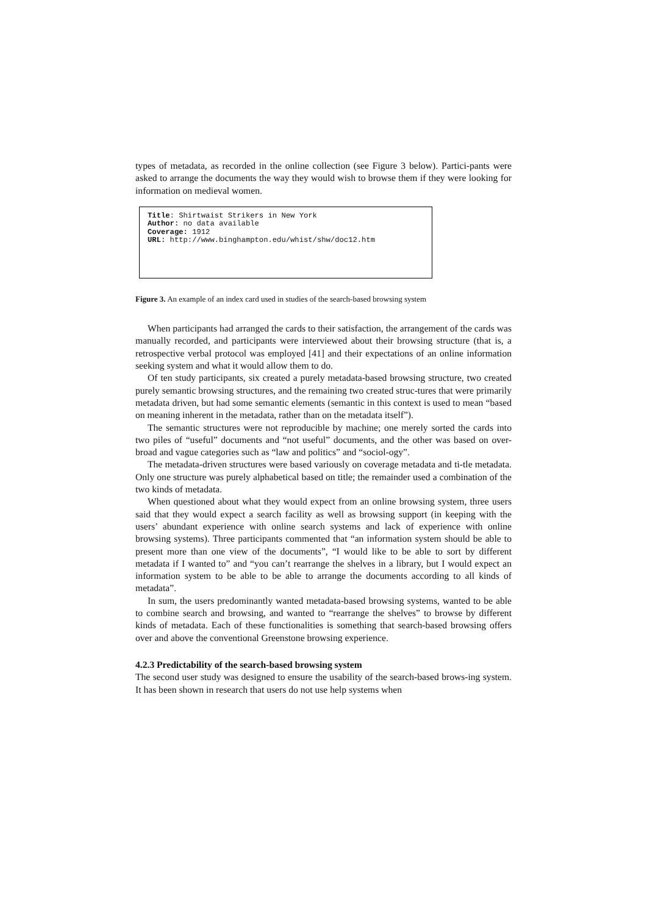types of metadata, as recorded in the online collection (see Figure 3 below). Partici-pants were asked to arrange the documents the way they would wish to browse them if they were looking for information on medieval women.
Title: Shirtwaist Strikers in New York
Author: no data available
Coverage: 1912
URL: http://www.binghampton.edu/whist/shw/doc12.htm
Figure 3. An example of an index card used in studies of the search-based browsing system
When participants had arranged the cards to their satisfaction, the arrangement of the cards was manually recorded, and participants were interviewed about their browsing structure (that is, a retrospective verbal protocol was employed [41] and their expectations of an online information seeking system and what it would allow them to do.
Of ten study participants, six created a purely metadata-based browsing structure, two created purely semantic browsing structures, and the remaining two created struc-tures that were primarily metadata driven, but had some semantic elements (semantic in this context is used to mean “based on meaning inherent in the metadata, rather than on the metadata itself”).
The semantic structures were not reproducible by machine; one merely sorted the cards into two piles of “useful” documents and “not useful” documents, and the other was based on over-broad and vague categories such as “law and politics” and “sociol-ogy”.
The metadata-driven structures were based variously on coverage metadata and ti-tle metadata. Only one structure was purely alphabetical based on title; the remainder used a combination of the two kinds of metadata.
When questioned about what they would expect from an online browsing system, three users said that they would expect a search facility as well as browsing support (in keeping with the users’ abundant experience with online search systems and lack of experience with online browsing systems). Three participants commented that “an information system should be able to present more than one view of the documents”, “I would like to be able to sort by different metadata if I wanted to” and “you can’t rearrange the shelves in a library, but I would expect an information system to be able to be able to arrange the documents according to all kinds of metadata”.
In sum, the users predominantly wanted metadata-based browsing systems, wanted to be able to combine search and browsing, and wanted to “rearrange the shelves” to browse by different kinds of metadata. Each of these functionalities is something that search-based browsing offers over and above the conventional Greenstone browsing experience.
4.2.3 Predictability of the search-based browsing system
The second user study was designed to ensure the usability of the search-based brows-ing system. It has been shown in research that users do not use help systems when